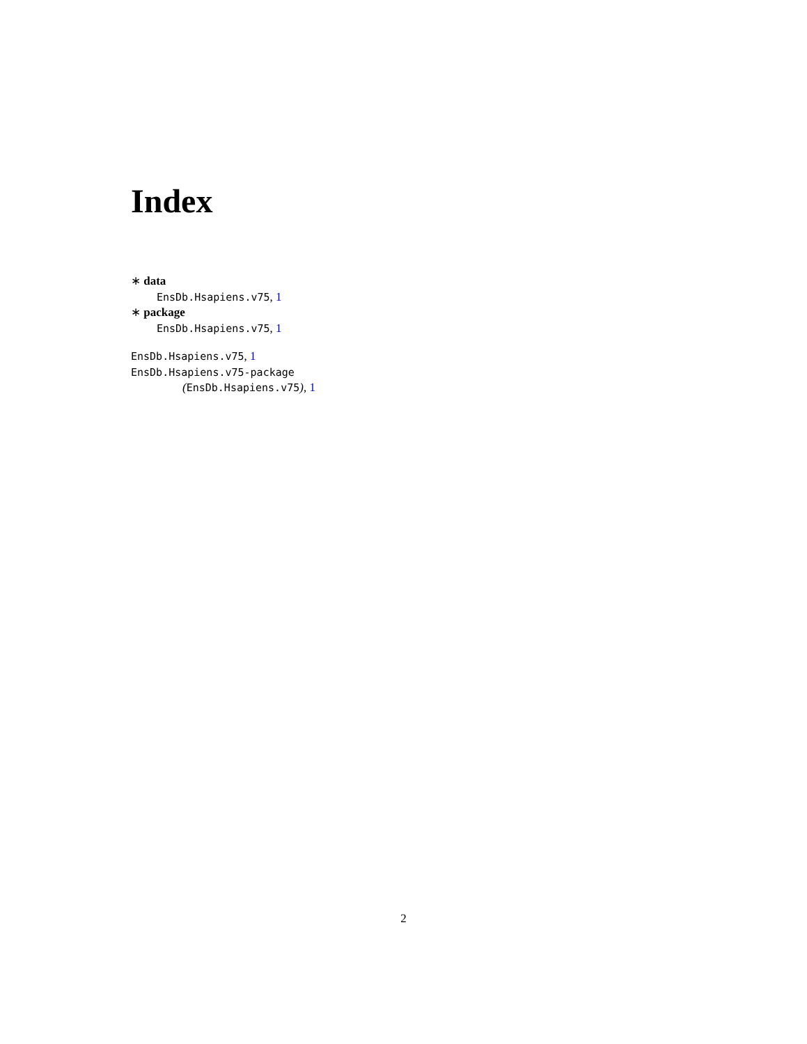Index
∗ data
EnsDb.Hsapiens.v75, 1
∗ package
EnsDb.Hsapiens.v75, 1
EnsDb.Hsapiens.v75, 1
EnsDb.Hsapiens.v75-package
(EnsDb.Hsapiens.v75), 1
2